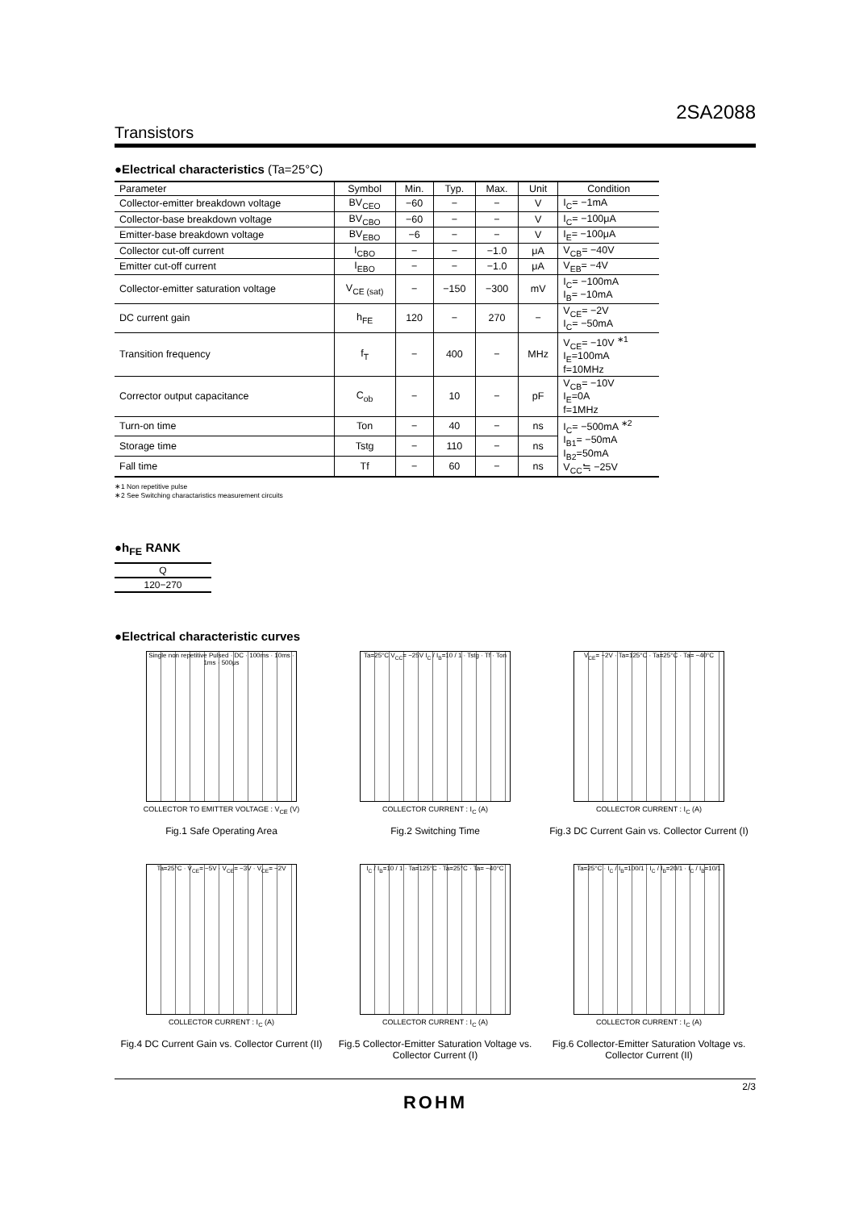2SA2088
Transistors
●Electrical characteristics (Ta=25°C)
| Parameter | Symbol | Min. | Typ. | Max. | Unit | Condition |
| --- | --- | --- | --- | --- | --- | --- |
| Collector-emitter breakdown voltage | BV<sub>CEO</sub> | −60 | − | − | V | I<sub>C</sub>= −1mA |
| Collector-base breakdown voltage | BV<sub>CBO</sub> | −60 | − | − | V | I<sub>C</sub>= −100μA |
| Emitter-base breakdown voltage | BV<sub>EBO</sub> | −6 | − | − | V | I<sub>E</sub>= −100μA |
| Collector cut-off current | I<sub>CBO</sub> | − | − | −1.0 | μA | V<sub>CB</sub>= −40V |
| Emitter cut-off current | I<sub>EBO</sub> | − | − | −1.0 | μA | V<sub>EB</sub>= −4V |
| Collector-emitter saturation voltage | V<sub>CE (sat)</sub> | − | −150 | −300 | mV | I<sub>C</sub>= −100mA I<sub>B</sub>= −10mA |
| DC current gain | h<sub>FE</sub> | 120 | − | 270 | − | V<sub>CE</sub>= −2V I<sub>C</sub>= −50mA |
| Transition frequency | f<sub>T</sub> | − | 400 | − | MHz | V<sub>CE</sub>= −10V <sup>∗1</sup> I<sub>E</sub>=100mA f=10MHz |
| Corrector output capacitance | C<sub>ob</sub> | − | 10 | − | pF | V<sub>CB</sub>= −10V I<sub>E</sub>=0A f=1MHz |
| Turn-on time | Ton | − | 40 | − | ns | I<sub>C</sub>= −500mA <sup>∗2</sup> I<sub>B1</sub>= −50mA I<sub>B2</sub>=50mA V<sub>CC</sub>≒ −25V |
| Storage time | Tstg | − | 110 | − | ns | |
| Fall time | Tf | − | 60 | − | ns | |
∗1 Non repetitive pulse
∗2 See Switching charactaristics measurement circuits
●h<sub>FE</sub> RANK
| Q |
| 120−270 |
●Electrical characteristic curves
Single non repetitive Pulsed · DC · 100ms · 10ms · 1ms · 500μs
COLLECTOR TO EMITTER VOLTAGE : V<sub>CE</sub> (V)
Fig.1 Safe Operating Area
Ta=25°C V<sub>CC</sub>= −25V I<sub>C</sub> / I<sub>B</sub>=10 / 1 · Tstg · Tf · Ton
COLLECTOR CURRENT : I<sub>C</sub> (A)
Fig.2 Switching Time
V<sub>CE</sub>= −2V · Ta=125°C · Ta=25°C · Ta= −40°C
COLLECTOR CURRENT : I<sub>C</sub> (A)
Fig.3 DC Current Gain vs. Collector Current (I)
Ta=25°C · V<sub>CE</sub>= −5V · V<sub>CE</sub>= −3V · V<sub>CE</sub>= −2V
COLLECTOR CURRENT : I<sub>C</sub> (A)
Fig.4 DC Current Gain vs. Collector Current (II)
I<sub>C</sub> / I<sub>B</sub>=10 / 1 · Ta=125°C · Ta=25°C · Ta= −40°C
COLLECTOR CURRENT : I<sub>C</sub> (A)
Fig.5 Collector-Emitter Saturation Voltage vs. Collector Current (I)
Ta=25°C · I<sub>C</sub> / I<sub>B</sub>=100/1 · I<sub>C</sub> / I<sub>B</sub>=20/1 · I<sub>C</sub> / I<sub>B</sub>=10/1
COLLECTOR CURRENT : I<sub>C</sub> (A)
Fig.6 Collector-Emitter Saturation Voltage vs. Collector Current (II)
2/3
ROHM